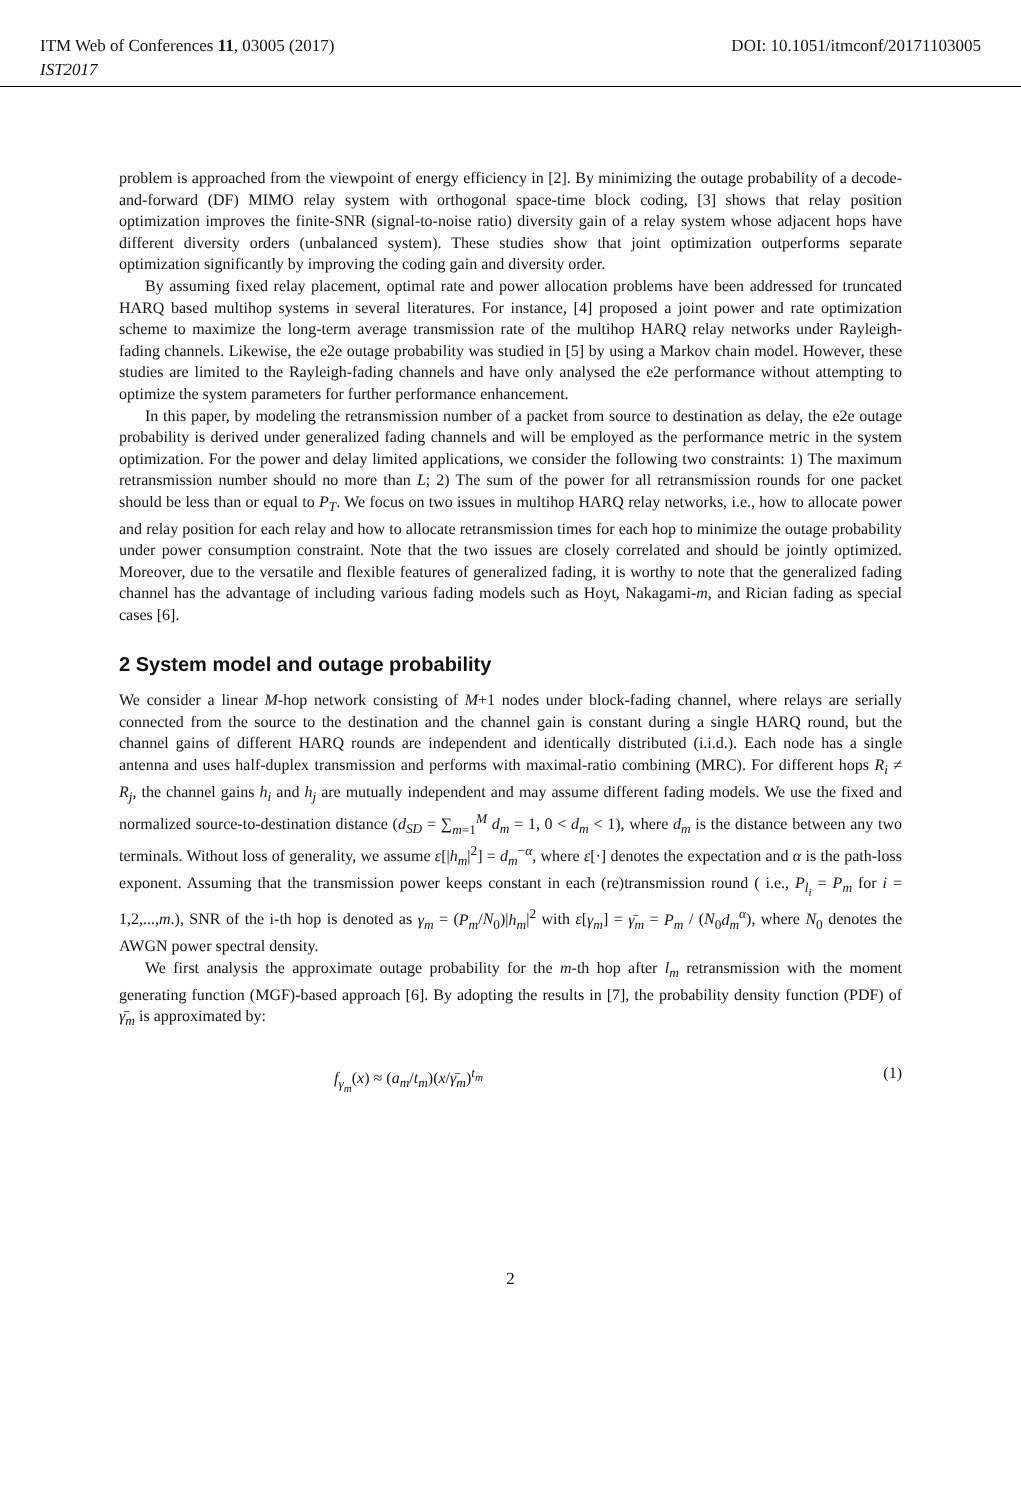ITM Web of Conferences 11, 03005 (2017) DOI: 10.1051/itmconf/20171103005
IST2017
problem is approached from the viewpoint of energy efficiency in [2]. By minimizing the outage probability of a decode-and-forward (DF) MIMO relay system with orthogonal space-time block coding, [3] shows that relay position optimization improves the finite-SNR (signal-to-noise ratio) diversity gain of a relay system whose adjacent hops have different diversity orders (unbalanced system). These studies show that joint optimization outperforms separate optimization significantly by improving the coding gain and diversity order.
By assuming fixed relay placement, optimal rate and power allocation problems have been addressed for truncated HARQ based multihop systems in several literatures. For instance, [4] proposed a joint power and rate optimization scheme to maximize the long-term average transmission rate of the multihop HARQ relay networks under Rayleigh-fading channels. Likewise, the e2e outage probability was studied in [5] by using a Markov chain model. However, these studies are limited to the Rayleigh-fading channels and have only analysed the e2e performance without attempting to optimize the system parameters for further performance enhancement.
In this paper, by modeling the retransmission number of a packet from source to destination as delay, the e2e outage probability is derived under generalized fading channels and will be employed as the performance metric in the system optimization. For the power and delay limited applications, we consider the following two constraints: 1) The maximum retransmission number should no more than L; 2) The sum of the power for all retransmission rounds for one packet should be less than or equal to P<sub>T</sub>. We focus on two issues in multihop HARQ relay networks, i.e., how to allocate power and relay position for each relay and how to allocate retransmission times for each hop to minimize the outage probability under power consumption constraint. Note that the two issues are closely correlated and should be jointly optimized. Moreover, due to the versatile and flexible features of generalized fading, it is worthy to note that the generalized fading channel has the advantage of including various fading models such as Hoyt, Nakagami-m, and Rician fading as special cases [6].
2 System model and outage probability
We consider a linear M-hop network consisting of M+1 nodes under block-fading channel, where relays are serially connected from the source to the destination and the channel gain is constant during a single HARQ round, but the channel gains of different HARQ rounds are independent and identically distributed (i.i.d.). Each node has a single antenna and uses half-duplex transmission and performs with maximal-ratio combining (MRC). For different hops R<sub>i</sub> ≠ R<sub>j</sub>, the channel gains h<sub>i</sub> and h<sub>j</sub> are mutually independent and may assume different fading models. We use the fixed and normalized source-to-destination distance (d<sub>SD</sub> = ∑<sub>m=1</sub><sup>M</sup> d<sub>m</sub> = 1, 0 < d<sub>m</sub> < 1), where d<sub>m</sub> is the distance between any two terminals. Without loss of generality, we assume ε[|h<sub>m</sub>|<sup>2</sup>] = d<sub>m</sub><sup>−α</sup>, where ε[·] denotes the expectation and α is the path-loss exponent. Assuming that the transmission power keeps constant in each (re)transmission round ( i.e., P<sub>l<sub>i</sub></sub> = P<sub>m</sub> for i = 1,2,...,m.), SNR of the i-th hop is denoted as γ<sub>m</sub> = (P<sub>m</sub>/N<sub>0</sub>)|h<sub>m</sub>|<sup>2</sup> with ε[γ<sub>m</sub>] = γ̄<sub>m</sub> = P<sub>m</sub> / (N<sub>0</sub>d<sub>m</sub><sup>α</sup>), where N<sub>0</sub> denotes the AWGN power spectral density.
We first analysis the approximate outage probability for the m-th hop after l<sub>m</sub> retransmission with the moment generating function (MGF)-based approach [6]. By adopting the results in [7], the probability density function (PDF) of γ̄<sub>m</sub> is approximated by:
f<sub>γ<sub>m</sub></sub>(x) ≈ (a<sub>m</sub>/t<sub>m</sub>)(x/γ̄<sub>m</sub>)<sup>t<sub>m</sub></sup> (1)
2